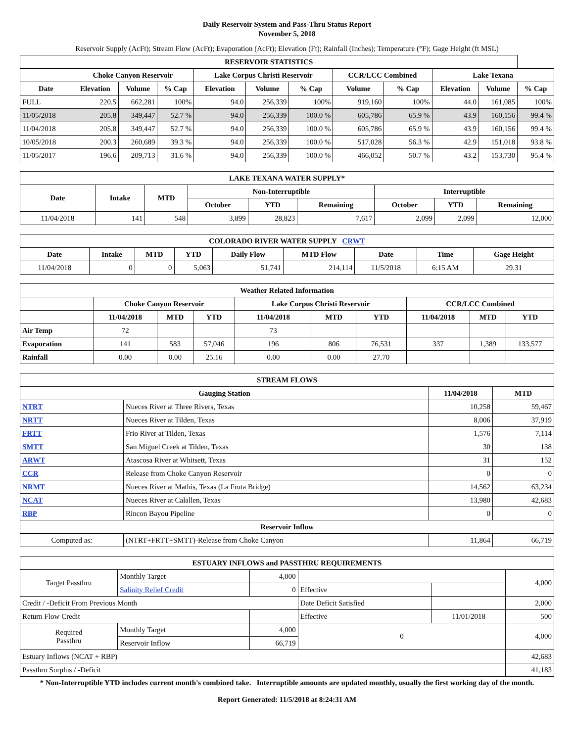Daily Reservoir System and Pass-Thru Status Report
November 5, 2018
Reservoir Supply (AcFt); Stream Flow (AcFt); Evaporation (AcFt); Elevation (Ft); Rainfall (Inches); Temperature (°F); Gage Height (ft MSL)
| RESERVOIR STATISTICS | | | | | | | | | | | |
| --- | --- | --- | --- | --- | --- | --- | --- | --- | --- | --- | --- |
| | Choke Canyon Reservoir | | | Lake Corpus Christi Reservoir | | | CCR/LCC Combined | | Lake Texana | | |
| Date | Elevation | Volume | % Cap | Elevation | Volume | % Cap | Volume | % Cap | Elevation | Volume | % Cap |
| FULL | 220.5 | 662,281 | 100% | 94.0 | 256,339 | 100% | 919,160 | 100% | 44.0 | 161,085 | 100% |
| 11/05/2018 | 205.8 | 349,447 | 52.7 % | 94.0 | 256,339 | 100.0 % | 605,786 | 65.9 % | 43.9 | 160,156 | 99.4 % |
| 11/04/2018 | 205.8 | 349,447 | 52.7 % | 94.0 | 256,339 | 100.0 % | 605,786 | 65.9 % | 43.9 | 160,156 | 99.4 % |
| 10/05/2018 | 200.3 | 260,689 | 39.3 % | 94.0 | 256,339 | 100.0 % | 517,028 | 56.3 % | 42.9 | 151,018 | 93.8 % |
| 11/05/2017 | 196.6 | 209,713 | 31.6 % | 94.0 | 256,339 | 100.0 % | 466,052 | 50.7 % | 43.2 | 153,730 | 95.4 % |
| LAKE TEXANA WATER SUPPLY* | | | | | | | | |
| --- | --- | --- | --- | --- | --- | --- | --- | --- |
| Date | Intake | MTD | Non-Interruptible | | | Interruptible | | |
| | | | October | YTD | Remaining | October | YTD | Remaining |
| 11/04/2018 | 141 | 548 | 3,899 | 28,823 | 7,617 | 2,099 | 2,099 | 12,000 |
| COLORADO RIVER WATER SUPPLY CRWT | | | | | | | | |
| --- | --- | --- | --- | --- | --- | --- | --- | --- |
| Date | Intake | MTD | YTD | Daily Flow | MTD Flow | Date | Time | Gage Height |
| 11/04/2018 | 0 | 0 | 5,063 | 51,741 | 214,114 | 11/5/2018 | 6:15 AM | 29.31 |
| Weather Related Information | | | | | | | | | |
| --- | --- | --- | --- | --- | --- | --- | --- | --- | --- |
| | Choke Canyon Reservoir | | | Lake Corpus Christi Reservoir | | | CCR/LCC Combined | | |
| | 11/04/2018 | MTD | YTD | 11/04/2018 | MTD | YTD | 11/04/2018 | MTD | YTD |
| Air Temp | 72 | | | 73 | | | | | |
| Evaporation | 141 | 583 | 57,046 | 196 | 806 | 76,531 | 337 | 1,389 | 133,577 |
| Rainfall | 0.00 | 0.00 | 25.16 | 0.00 | 0.00 | 27.70 | | | |
| STREAM FLOWS | | | |
| --- | --- | --- | --- |
| Gauging Station | | 11/04/2018 | MTD |
| NTRT | Nueces River at Three Rivers, Texas | 10,258 | 59,467 |
| NRTT | Nueces River at Tilden, Texas | 8,006 | 37,919 |
| FRTT | Frio River at Tilden, Texas | 1,576 | 7,114 |
| SMTT | San Miguel Creek at Tilden, Texas | 30 | 138 |
| ARWT | Atascosa River at Whitsett, Texas | 31 | 152 |
| CCR | Release from Choke Canyon Reservoir | 0 | 0 |
| NRMT | Nueces River at Mathis, Texas (La Fruta Bridge) | 14,562 | 63,234 |
| NCAT | Nueces River at Calallen, Texas | 13,980 | 42,683 |
| RBP | Rincon Bayou Pipeline | 0 | 0 |
| Reservoir Inflow | | | |
| Computed as: | (NTRT+FRTT+SMTT)-Release from Choke Canyon | 11,864 | 66,719 |
| ESTUARY INFLOWS and PASSTHRU REQUIREMENTS | | | | | |
| --- | --- | --- | --- | --- | --- |
| Target Passthru | Monthly Target | 4,000 | | | 4,000 |
| | Salinity Relief Credit | 0 | Effective | | |
| Credit / -Deficit From Previous Month | | | Date Deficit Satisfied | | 2,000 |
| Return Flow Credit | | | Effective | 11/01/2018 | 500 |
| Required Passthru | Monthly Target | 4,000 | 0 | | 4,000 |
| | Reservoir Inflow | 66,719 | | | |
| Estuary Inflows (NCAT + RBP) | | | | | 42,683 |
| Passthru Surplus / -Deficit | | | | | 41,183 |
* Non-Interruptible YTD includes current month's combined take. Interruptible amounts are updated monthly, usually the first working day of the month.
Report Generated: 11/5/2018 at 8:24:31 AM